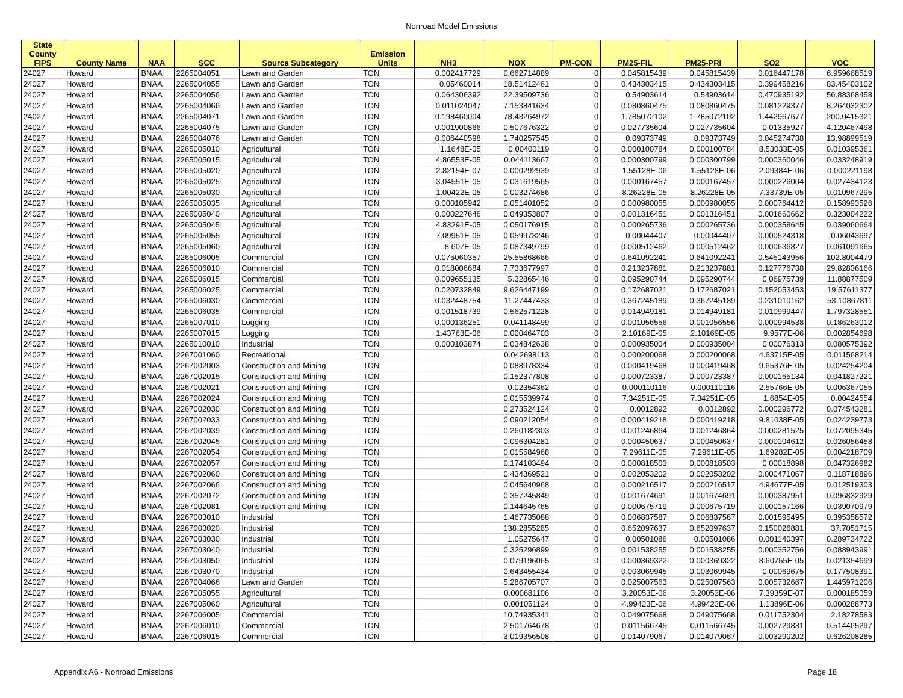Nonroad Model Emissions
| State County FIPS | County Name | NAA | SCC | Source Subcategory | Emission Units | NH3 | NOX | PM-CON | PM25-FIL | PM25-PRI | SO2 | VOC |
| --- | --- | --- | --- | --- | --- | --- | --- | --- | --- | --- | --- | --- |
| 24027 | Howard | BNAA | 2265004051 | Lawn and Garden | TON | 0.002417729 | 0.662714889 | 0 | 0.045815439 | 0.045815439 | 0.016447178 | 6.959668519 |
| 24027 | Howard | BNAA | 2265004055 | Lawn and Garden | TON | 0.05460014 | 18.51412461 | 0 | 0.434303415 | 0.434303415 | 0.399458216 | 83.45403102 |
| 24027 | Howard | BNAA | 2265004056 | Lawn and Garden | TON | 0.064306392 | 22.39509736 | 0 | 0.54903614 | 0.54903614 | 0.470935192 | 56.88368458 |
| 24027 | Howard | BNAA | 2265004066 | Lawn and Garden | TON | 0.011024047 | 7.153841634 | 0 | 0.080860475 | 0.080860475 | 0.081229377 | 8.264032302 |
| 24027 | Howard | BNAA | 2265004071 | Lawn and Garden | TON | 0.198460004 | 78.43264972 | 0 | 1.785072102 | 1.785072102 | 1.442967677 | 200.0415321 |
| 24027 | Howard | BNAA | 2265004075 | Lawn and Garden | TON | 0.001900866 | 0.507676322 | 0 | 0.027735604 | 0.027735604 | 0.01335927 | 4.120467498 |
| 24027 | Howard | BNAA | 2265004076 | Lawn and Garden | TON | 0.006440598 | 1.740257545 | 0 | 0.09373749 | 0.09373749 | 0.045274738 | 13.98899519 |
| 24027 | Howard | BNAA | 2265005010 | Agricultural | TON | 1.1648E-05 | 0.00400119 | 0 | 0.000100784 | 0.000100784 | 8.53033E-05 | 0.010395361 |
| 24027 | Howard | BNAA | 2265005015 | Agricultural | TON | 4.86553E-05 | 0.044113667 | 0 | 0.000300799 | 0.000300799 | 0.000360046 | 0.033248919 |
| 24027 | Howard | BNAA | 2265005020 | Agricultural | TON | 2.82154E-07 | 0.000292939 | 0 | 1.55128E-06 | 1.55128E-06 | 2.09384E-06 | 0.000221198 |
| 24027 | Howard | BNAA | 2265005025 | Agricultural | TON | 3.04551E-05 | 0.031619565 | 0 | 0.000167457 | 0.000167457 | 0.000226004 | 0.027434123 |
| 24027 | Howard | BNAA | 2265005030 | Agricultural | TON | 1.00422E-05 | 0.003274686 | 0 | 8.26228E-05 | 8.26228E-05 | 7.33739E-05 | 0.010967295 |
| 24027 | Howard | BNAA | 2265005035 | Agricultural | TON | 0.000105942 | 0.051401052 | 0 | 0.000980055 | 0.000980055 | 0.000764412 | 0.158993526 |
| 24027 | Howard | BNAA | 2265005040 | Agricultural | TON | 0.000227646 | 0.049353807 | 0 | 0.001316451 | 0.001316451 | 0.001660662 | 0.323004222 |
| 24027 | Howard | BNAA | 2265005045 | Agricultural | TON | 4.83291E-05 | 0.050176915 | 0 | 0.000265736 | 0.000265736 | 0.000358645 | 0.039060664 |
| 24027 | Howard | BNAA | 2265005055 | Agricultural | TON | 7.09951E-05 | 0.059973246 | 0 | 0.00044407 | 0.00044407 | 0.000524318 | 0.06043697 |
| 24027 | Howard | BNAA | 2265005060 | Agricultural | TON | 8.607E-05 | 0.087349799 | 0 | 0.000512462 | 0.000512462 | 0.000636827 | 0.061091665 |
| 24027 | Howard | BNAA | 2265006005 | Commercial | TON | 0.075060357 | 25.55868666 | 0 | 0.641092241 | 0.641092241 | 0.545143956 | 102.8004479 |
| 24027 | Howard | BNAA | 2265006010 | Commercial | TON | 0.018006684 | 7.733677997 | 0 | 0.213237881 | 0.213237881 | 0.127776738 | 29.82836166 |
| 24027 | Howard | BNAA | 2265006015 | Commercial | TON | 0.009655135 | 5.32865446 | 0 | 0.095290744 | 0.095290744 | 0.06975739 | 11.88877509 |
| 24027 | Howard | BNAA | 2265006025 | Commercial | TON | 0.020732849 | 9.626447199 | 0 | 0.172687021 | 0.172687021 | 0.152053453 | 19.57611377 |
| 24027 | Howard | BNAA | 2265006030 | Commercial | TON | 0.032448754 | 11.27447433 | 0 | 0.367245189 | 0.367245189 | 0.231010162 | 53.10867811 |
| 24027 | Howard | BNAA | 2265006035 | Commercial | TON | 0.001518739 | 0.562571228 | 0 | 0.014949181 | 0.014949181 | 0.010999447 | 1.797328551 |
| 24027 | Howard | BNAA | 2265007010 | Logging | TON | 0.000136251 | 0.041148499 | 0 | 0.001056556 | 0.001056556 | 0.000994538 | 0.186263012 |
| 24027 | Howard | BNAA | 2265007015 | Logging | TON | 1.43763E-06 | 0.000464703 | 0 | 2.10169E-05 | 2.10169E-05 | 9.9577E-06 | 0.002854698 |
| 24027 | Howard | BNAA | 2265010010 | Industrial | TON | 0.000103874 | 0.034842638 | 0 | 0.000935004 | 0.000935004 | 0.00076313 | 0.080575392 |
| 24027 | Howard | BNAA | 2267001060 | Recreational | TON | | 0.042698113 | 0 | 0.000200068 | 0.000200068 | 4.63715E-05 | 0.011568214 |
| 24027 | Howard | BNAA | 2267002003 | Construction and Mining | TON | | 0.088978334 | 0 | 0.000419468 | 0.000419468 | 9.65376E-05 | 0.024254204 |
| 24027 | Howard | BNAA | 2267002015 | Construction and Mining | TON | | 0.152377808 | 0 | 0.000723387 | 0.000723387 | 0.000165134 | 0.041827221 |
| 24027 | Howard | BNAA | 2267002021 | Construction and Mining | TON | | 0.02354362 | 0 | 0.000110116 | 0.000110116 | 2.55766E-05 | 0.006367055 |
| 24027 | Howard | BNAA | 2267002024 | Construction and Mining | TON | | 0.015539974 | 0 | 7.34251E-05 | 7.34251E-05 | 1.6854E-05 | 0.00424554 |
| 24027 | Howard | BNAA | 2267002030 | Construction and Mining | TON | | 0.273524124 | 0 | 0.0012892 | 0.0012892 | 0.000296772 | 0.074543281 |
| 24027 | Howard | BNAA | 2267002033 | Construction and Mining | TON | | 0.090212054 | 0 | 0.000419218 | 0.000419218 | 9.81038E-05 | 0.024239773 |
| 24027 | Howard | BNAA | 2267002039 | Construction and Mining | TON | | 0.260182303 | 0 | 0.001246864 | 0.001246864 | 0.000281525 | 0.072095345 |
| 24027 | Howard | BNAA | 2267002045 | Construction and Mining | TON | | 0.096304281 | 0 | 0.000450637 | 0.000450637 | 0.000104612 | 0.026056458 |
| 24027 | Howard | BNAA | 2267002054 | Construction and Mining | TON | | 0.015584968 | 0 | 7.29611E-05 | 7.29611E-05 | 1.69282E-05 | 0.004218709 |
| 24027 | Howard | BNAA | 2267002057 | Construction and Mining | TON | | 0.174103494 | 0 | 0.000818503 | 0.000818503 | 0.00018898 | 0.047326982 |
| 24027 | Howard | BNAA | 2267002060 | Construction and Mining | TON | | 0.434369521 | 0 | 0.002053202 | 0.002053202 | 0.000471067 | 0.118718896 |
| 24027 | Howard | BNAA | 2267002066 | Construction and Mining | TON | | 0.045640968 | 0 | 0.000216517 | 0.000216517 | 4.94677E-05 | 0.012519303 |
| 24027 | Howard | BNAA | 2267002072 | Construction and Mining | TON | | 0.357245849 | 0 | 0.001674691 | 0.001674691 | 0.000387951 | 0.096832929 |
| 24027 | Howard | BNAA | 2267002081 | Construction and Mining | TON | | 0.144645765 | 0 | 0.000675719 | 0.000675719 | 0.000157166 | 0.039070979 |
| 24027 | Howard | BNAA | 2267003010 | Industrial | TON | | 1.467735088 | 0 | 0.006837587 | 0.006837587 | 0.001595495 | 0.395358572 |
| 24027 | Howard | BNAA | 2267003020 | Industrial | TON | | 138.2855285 | 0 | 0.652097637 | 0.652097637 | 0.150026881 | 37.7051715 |
| 24027 | Howard | BNAA | 2267003030 | Industrial | TON | | 1.05275647 | 0 | 0.00501086 | 0.00501086 | 0.001140397 | 0.289734722 |
| 24027 | Howard | BNAA | 2267003040 | Industrial | TON | | 0.325296899 | 0 | 0.001538255 | 0.001538255 | 0.000352756 | 0.088943991 |
| 24027 | Howard | BNAA | 2267003050 | Industrial | TON | | 0.079196065 | 0 | 0.000369322 | 0.000369322 | 8.60755E-05 | 0.021354699 |
| 24027 | Howard | BNAA | 2267003070 | Industrial | TON | | 0.643455434 | 0 | 0.003069945 | 0.003069945 | 0.00069675 | 0.177508391 |
| 24027 | Howard | BNAA | 2267004066 | Lawn and Garden | TON | | 5.286705707 | 0 | 0.025007563 | 0.025007563 | 0.005732667 | 1.445971206 |
| 24027 | Howard | BNAA | 2267005055 | Agricultural | TON | | 0.000681106 | 0 | 3.20053E-06 | 3.20053E-06 | 7.39359E-07 | 0.000185059 |
| 24027 | Howard | BNAA | 2267005060 | Agricultural | TON | | 0.001051124 | 0 | 4.99423E-06 | 4.99423E-06 | 1.13896E-06 | 0.000288773 |
| 24027 | Howard | BNAA | 2267006005 | Commercial | TON | | 10.74935341 | 0 | 0.049075668 | 0.049075668 | 0.011752304 | 2.18278583 |
| 24027 | Howard | BNAA | 2267006010 | Commercial | TON | | 2.501764678 | 0 | 0.011566745 | 0.011566745 | 0.002729831 | 0.514465297 |
| 24027 | Howard | BNAA | 2267006015 | Commercial | TON | | 3.019356508 | 0 | 0.014079067 | 0.014079067 | 0.003290202 | 0.626208285 |
Appendix A6 - Nonroad Emissions Page 18